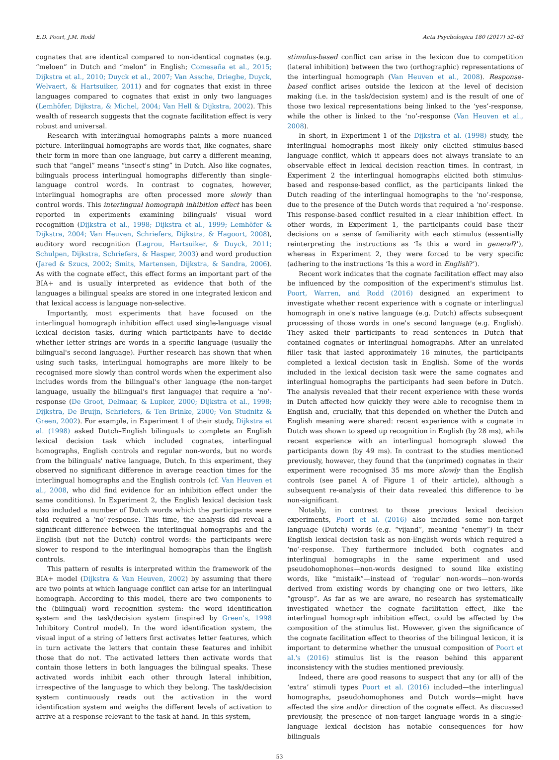E.D. Poort, J.M. Rodd Acta Psychologica 180 (2017) 52–63
cognates that are identical compared to non-identical cognates (e.g. “meloen” in Dutch and “melon” in English; Comesaña et al., 2015; Dijkstra et al., 2010; Duyck et al., 2007; Van Assche, Drieghe, Duyck, Welvaert, & Hartsuiker, 2011) and for cognates that exist in three languages compared to cognates that exist in only two languages (Lemhöfer, Dijkstra, & Michel, 2004; Van Hell & Dijkstra, 2002). This wealth of research suggests that the cognate facilitation effect is very robust and universal.
Research with interlingual homographs paints a more nuanced picture. Interlingual homographs are words that, like cognates, share their form in more than one language, but carry a different meaning, such that “angel” means “insect's sting” in Dutch. Also like cognates, bilinguals process interlingual homographs differently than single-language control words. In contrast to cognates, however, interlingual homographs are often processed more slowly than control words. This interlingual homograph inhibition effect has been reported in experiments examining bilinguals' visual word recognition (Dijkstra et al., 1998; Dijkstra et al., 1999; Lemhöfer & Dijkstra, 2004; Van Heuven, Schriefers, Dijkstra, & Hagoort, 2008), auditory word recognition (Lagrou, Hartsuiker, & Duyck, 2011; Schulpen, Dijkstra, Schriefers, & Hasper, 2003) and word production (Jared & Szucs, 2002; Smits, Martensen, Dijkstra, & Sandra, 2006). As with the cognate effect, this effect forms an important part of the BIA+ and is usually interpreted as evidence that both of the languages a bilingual speaks are stored in one integrated lexicon and that lexical access is language non-selective.
Importantly, most experiments that have focused on the interlingual homograph inhibition effect used single-language visual lexical decision tasks, during which participants have to decide whether letter strings are words in a specific language (usually the bilingual's second language). Further research has shown that when using such tasks, interlingual homographs are more likely to be recognised more slowly than control words when the experiment also includes words from the bilingual's other language (the non-target language, usually the bilingual's first language) that require a ‘no’-response (De Groot, Delmaar, & Lupker, 2000; Dijkstra et al., 1998; Dijkstra, De Bruijn, Schriefers, & Ten Brinke, 2000; Von Studnitz & Green, 2002). For example, in Experiment 1 of their study, Dijkstra et al. (1998) asked Dutch–English bilinguals to complete an English lexical decision task which included cognates, interlingual homographs, English controls and regular non-words, but no words from the bilinguals' native language, Dutch. In this experiment, they observed no significant difference in average reaction times for the interlingual homographs and the English controls (cf. Van Heuven et al., 2008, who did find evidence for an inhibition effect under the same conditions). In Experiment 2, the English lexical decision task also included a number of Dutch words which the participants were told required a ‘no’-response. This time, the analysis did reveal a significant difference between the interlingual homographs and the English (but not the Dutch) control words: the participants were slower to respond to the interlingual homographs than the English controls.
This pattern of results is interpreted within the framework of the BIA+ model (Dijkstra & Van Heuven, 2002) by assuming that there are two points at which language conflict can arise for an interlingual homograph. According to this model, there are two components to the (bilingual) word recognition system: the word identification system and the task/decision system (inspired by Green's, 1998 Inhibitory Control model). In the word identification system, the visual input of a string of letters first activates letter features, which in turn activate the letters that contain these features and inhibit those that do not. The activated letters then activate words that contain those letters in both languages the bilingual speaks. These activated words inhibit each other through lateral inhibition, irrespective of the language to which they belong. The task/decision system continuously reads out the activation in the word identification system and weighs the different levels of activation to arrive at a response relevant to the task at hand. In this system,
stimulus-based conflict can arise in the lexicon due to competition (lateral inhibition) between the two (orthographic) representations of the interlingual homograph (Van Heuven et al., 2008). Response-based conflict arises outside the lexicon at the level of decision making (i.e. in the task/decision system) and is the result of one of those two lexical representations being linked to the ‘yes’-response, while the other is linked to the ‘no’-response (Van Heuven et al., 2008).
In short, in Experiment 1 of the Dijkstra et al. (1998) study, the interlingual homographs most likely only elicited stimulus-based language conflict, which it appears does not always translate to an observable effect in lexical decision reaction times. In contrast, in Experiment 2 the interlingual homographs elicited both stimulus-based and response-based conflict, as the participants linked the Dutch reading of the interlingual homographs to the ‘no’-response, due to the presence of the Dutch words that required a ‘no’-response. This response-based conflict resulted in a clear inhibition effect. In other words, in Experiment 1, the participants could base their decisions on a sense of familiarity with each stimulus (essentially reinterpreting the instructions as ‘Is this a word in general?’), whereas in Experiment 2, they were forced to be very specific (adhering to the instructions ‘Is this a word in English?’).
Recent work indicates that the cognate facilitation effect may also be influenced by the composition of the experiment's stimulus list. Poort, Warren, and Rodd (2016) designed an experiment to investigate whether recent experience with a cognate or interlingual homograph in one's native language (e.g. Dutch) affects subsequent processing of those words in one's second language (e.g. English). They asked their participants to read sentences in Dutch that contained cognates or interlingual homographs. After an unrelated filler task that lasted approximately 16 minutes, the participants completed a lexical decision task in English. Some of the words included in the lexical decision task were the same cognates and interlingual homographs the participants had seen before in Dutch. The analysis revealed that their recent experience with these words in Dutch affected how quickly they were able to recognise them in English and, crucially, that this depended on whether the Dutch and English meaning were shared: recent experience with a cognate in Dutch was shown to speed up recognition in English (by 28 ms), while recent experience with an interlingual homograph slowed the participants down (by 49 ms). In contrast to the studies mentioned previously, however, they found that the (unprimed) cognates in their experiment were recognised 35 ms more slowly than the English controls (see panel A of Figure 1 of their article), although a subsequent re-analysis of their data revealed this difference to be non-significant.
Notably, in contrast to those previous lexical decision experiments, Poort et al. (2016) also included some non-target language (Dutch) words (e.g. “vijand”, meaning “enemy”) in their English lexical decision task as non-English words which required a ‘no’-response. They furthermore included both cognates and interlingual homographs in the same experiment and used pseudohomophones—non-words designed to sound like existing words, like “mistaik”—instead of ‘regular’ non-words—non-words derived from existing words by changing one or two letters, like “grousp”. As far as we are aware, no research has systematically investigated whether the cognate facilitation effect, like the interlingual homograph inhibition effect, could be affected by the composition of the stimulus list. However, given the significance of the cognate facilitation effect to theories of the bilingual lexicon, it is important to determine whether the unusual composition of Poort et al.'s (2016) stimulus list is the reason behind this apparent inconsistency with the studies mentioned previously.
Indeed, there are good reasons to suspect that any (or all) of the ‘extra’ stimuli types Poort et al. (2016) included—the interlingual homographs, pseudohomophones and Dutch words—might have affected the size and/or direction of the cognate effect. As discussed previously, the presence of non-target language words in a single-language lexical decision has notable consequences for how bilinguals
53